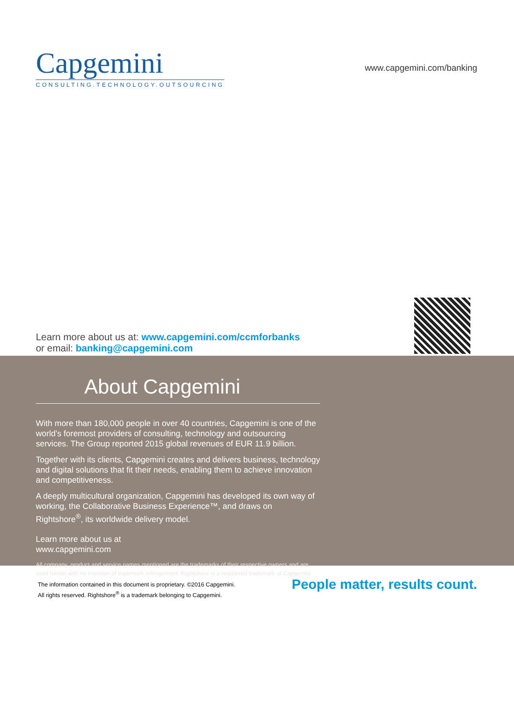Capgemini
CONSULTING.TECHNOLOGY.OUTSOURCING
www.capgemini.com/banking
Learn more about us at: www.capgemini.com/ccmforbanks
or email: banking@capgemini.com
About Capgemini
With more than 180,000 people in over 40 countries, Capgemini is one of the world’s foremost providers of consulting, technology and outsourcing services. The Group reported 2015 global revenues of EUR 11.9 billion.
Together with its clients, Capgemini creates and delivers business, technology and digital solutions that fit their needs, enabling them to achieve innovation and competitiveness.
A deeply multicultural organization, Capgemini has developed its own way of working, the Collaborative Business Experience™, and draws on Rightshore<sup>®</sup>, its worldwide delivery model.
Learn more about us at
www.capgemini.com
All company, product and service names mentioned are the trademarks of their respective owners and are used herein with no intention of trademark infringement. Rightshore is a registered trademark of Capgemini
The information contained in this document is proprietary. ©2016 Capgemini.
All rights reserved. Rightshore<sup>®</sup> is a trademark belonging to Capgemini.
People matter, results count.